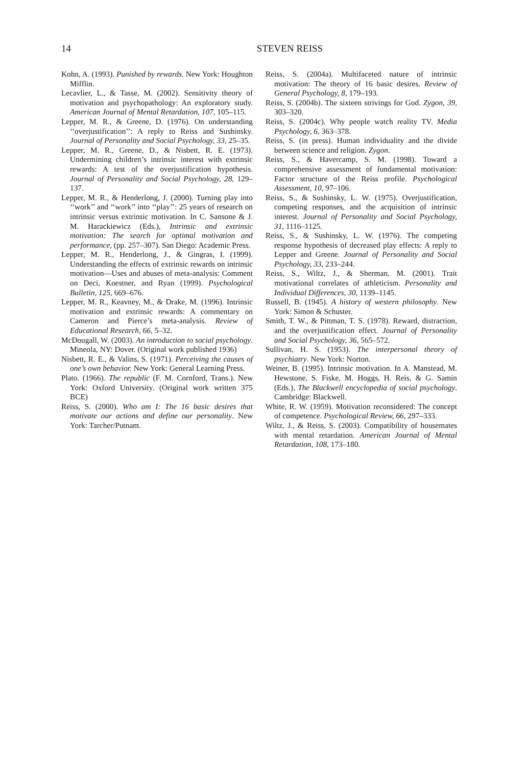14
STEVEN REISS
Kohn, A. (1993). Punished by rewards. New York: Houghton Mifflin.
Lecavlier, L., & Tasse, M. (2002). Sensitivity theory of motivation and psychopathology: An exploratory study. American Journal of Mental Retardation, 107, 105–115.
Lepper, M. R., & Greene, D. (1976). On understanding ‘‘overjustification’’: A reply to Reiss and Sushinsky. Journal of Personality and Social Psychology, 33, 25–35.
Lepper, M. R., Greene, D., & Nisbett, R. E. (1973). Undermining children’s intrinsic interest with extrinsic rewards: A test of the overjustification hypothesis. Journal of Personality and Social Psychology, 28, 129–137.
Lepper, M. R., & Henderlong, J. (2000). Turning play into ‘‘work’’ and ‘‘work’’ into ‘‘play’’: 25 years of research on intrinsic versus extrinsic motivation. In C. Sansone & J. M. Harackiewicz (Eds.), Intrinsic and extrinsic motivation: The search for optimal motivation and performance, (pp. 257–307). San Diego: Academic Press.
Lepper, M. R., Henderlong, J., & Gingras, I. (1999). Understanding the effects of extrinsic rewards on intrinsic motivation—Uses and abuses of meta-analysis: Comment on Deci, Koestner, and Ryan (1999). Psychological Bulletin, 125, 669–676.
Lepper, M. R., Keavney, M., & Drake, M. (1996). Intrinsic motivation and extrinsic rewards: A commentary on Cameron and Pierce’s meta-analysis. Review of Educational Research, 66, 5–32.
McDougall, W. (2003). An introduction to social psychology. Mineola, NY: Dover. (Original work published 1936)
Nisbett, R. E., & Valins, S. (1971). Perceiving the causes of one’s own behavior. New York: General Learning Press.
Plato. (1966). The republic (F. M. Cornford, Trans.). New York: Oxford University. (Original work written 375 BCE)
Reiss, S. (2000). Who am I: The 16 basic desires that motivate our actions and define our personality. New York: Tarcher/Putnam.
Reiss, S. (2004a). Multifaceted nature of intrinsic motivation: The theory of 16 basic desires. Review of General Psychology, 8, 179–193.
Reiss, S. (2004b). The sixteen strivings for God. Zygon, 39, 303–320.
Reiss, S. (2004c). Why people watch reality TV. Media Psychology, 6, 363–378.
Reiss, S. (in press). Human individuality and the divide between science and religion. Zygon.
Reiss, S., & Havercamp, S. M. (1998). Toward a comprehensive assessment of fundamental motivation: Factor structure of the Reiss profile. Psychological Assessment, 10, 97–106.
Reiss, S., & Sushinsky, L. W. (1975). Overjustification, competing responses, and the acquisition of intrinsic interest. Journal of Personality and Social Psychology, 31, 1116–1125.
Reiss, S., & Sushinsky, L. W. (1976). The competing response hypothesis of decreased play effects: A reply to Lepper and Greene. Journal of Personality and Social Psychology, 33, 233–244.
Reiss, S., Wiltz, J., & Sherman, M. (2001). Trait motivational correlates of athleticism. Personality and Individual Differences, 30, 1139–1145.
Russell, B. (1945). A history of western philosophy. New York: Simon & Schuster.
Smith, T. W., & Pittman, T. S. (1978). Reward, distraction, and the overjustification effect. Journal of Personality and Social Psychology, 36, 565–572.
Sullivan, H. S. (1953). The interpersonal theory of psychiatry. New York: Norton.
Weiner, B. (1995). Intrinsic motivation. In A. Manstead, M. Hewstone, S. Fiske, M. Hoggs, H. Reis, & G. Samin (Eds.), The Blackwell encyclopedia of social psychology. Cambridge: Blackwell.
White, R. W. (1959). Motivation reconsidered: The concept of competence. Psychological Review, 66, 297–333.
Wiltz, J., & Reiss, S. (2003). Compatibility of housemates with mental retardation. American Journal of Mental Retardation, 108, 173–180.